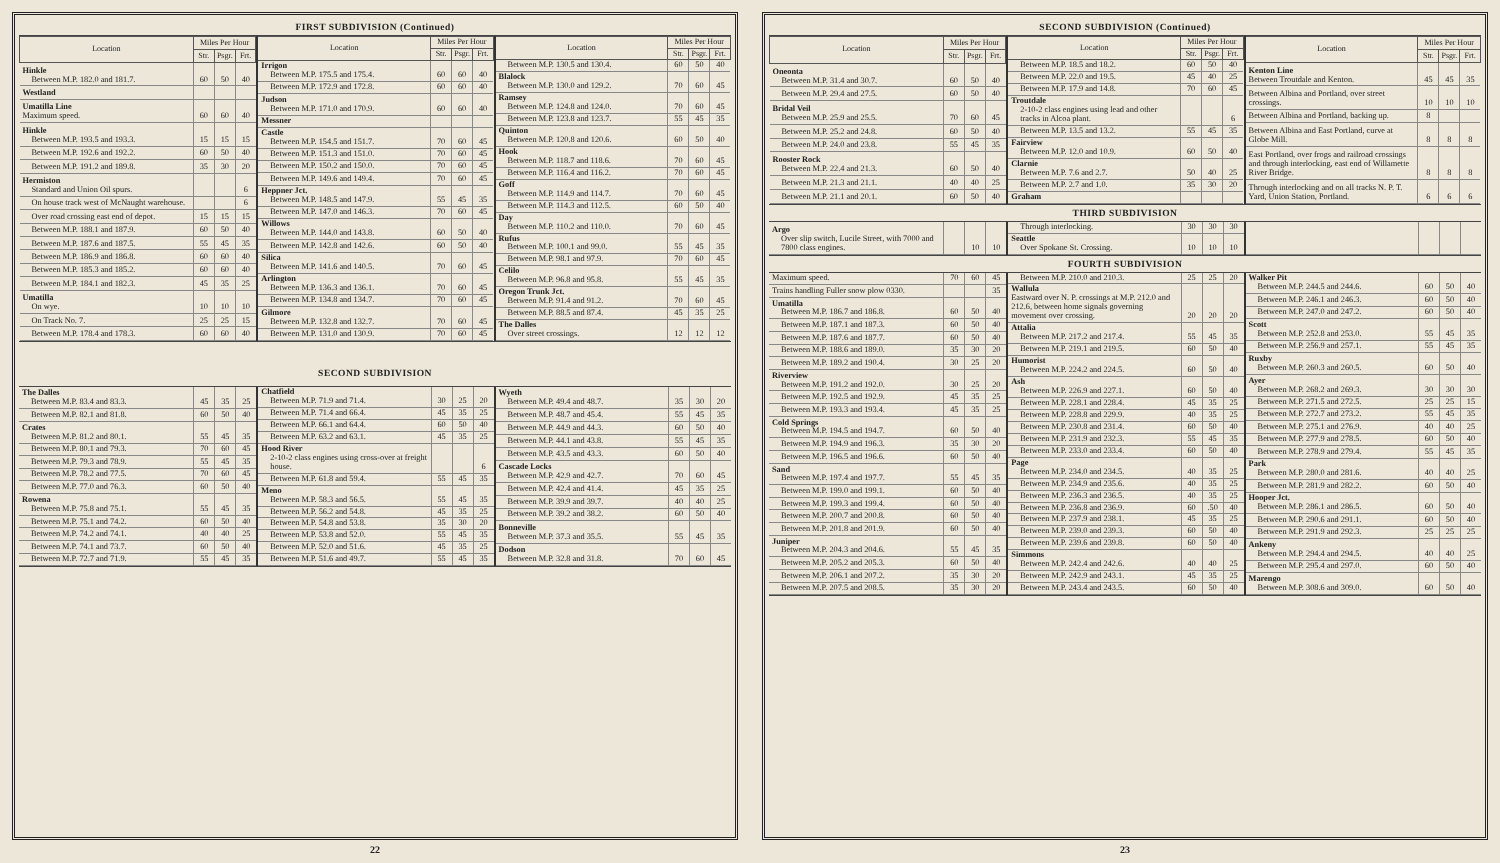FIRST SUBDIVISION (Continued)
| Location | Miles Per Hour | | |
| --- | --- | --- | --- |
| | Str. | Psgr. | Frt. |
| Hinkle Between M.P. 182.0 and 181.7. | 60 | 50 | 40 |
| Westland | | | |
| Umatilla Line Maximum speed. | 60 | 60 | 40 |
| Hinkle Between M.P. 193.5 and 193.3. | 15 | 15 | 15 |
| Between M.P. 192.6 and 192.2. | 60 | 50 | 40 |
| Between M.P. 191.2 and 189.8. | 35 | 30 | 20 |
| Hermiston Standard and Union Oil spurs. | | | 6 |
| On house track west of McNaught warehouse. | | | 6 |
| Over road crossing east end of depot. | 15 | 15 | 15 |
| Between M.P. 188.1 and 187.9. | 60 | 50 | 40 |
| Between M.P. 187.6 and 187.5. | 55 | 45 | 35 |
| Between M.P. 186.9 and 186.8. | 60 | 60 | 40 |
| Between M.P. 185.3 and 185.2. | 60 | 60 | 40 |
| Between M.P. 184.1 and 182.3. | 45 | 35 | 25 |
| Umatilla On wye. | 10 | 10 | 10 |
| On Track No. 7. | 25 | 25 | 15 |
| Between M.P. 178.4 and 178.3. | 60 | 60 | 40 |
| Location | Miles Per Hour | | |
| --- | --- | --- | --- |
| | Str. | Psgr. | Frt. |
| Irrigon Between M.P. 175.5 and 175.4. | 60 | 60 | 40 |
| Between M.P. 172.9 and 172.8. | 60 | 60 | 40 |
| Judson Between M.P. 171.0 and 170.9. | 60 | 60 | 40 |
| Messner | | | |
| Castle Between M.P. 154.5 and 151.7. | 70 | 60 | 45 |
| Between M.P. 151.3 and 151.0. | 70 | 60 | 45 |
| Between M.P. 150.2 and 150.0. | 70 | 60 | 45 |
| Between M.P. 149.6 and 149.4. | 70 | 60 | 45 |
| Heppner Jct. Between M.P. 148.5 and 147.9. | 55 | 45 | 35 |
| Between M.P. 147.0 and 146.3. | 70 | 60 | 45 |
| Willows Between M.P. 144.0 and 143.8. | 60 | 50 | 40 |
| Between M.P. 142.8 and 142.6. | 60 | 50 | 40 |
| Silica Between M.P. 141.6 and 140.5. | 70 | 60 | 45 |
| Arlington Between M.P. 136.3 and 136.1. | 70 | 60 | 45 |
| Between M.P. 134.8 and 134.7. | 70 | 60 | 45 |
| Gilmore Between M.P. 132.8 and 132.7. | 70 | 60 | 45 |
| Between M.P. 131.0 and 130.9. | 70 | 60 | 45 |
| Location | Miles Per Hour | | |
| --- | --- | --- | --- |
| | Str. | Psgr. | Frt. |
| Between M.P. 130.5 and 130.4. | 60 | 50 | 40 |
| Blalock Between M.P. 130.0 and 129.2. | 70 | 60 | 45 |
| Ramsey Between M.P. 124.8 and 124.0. | 70 | 60 | 45 |
| Between M.P. 123.8 and 123.7. | 55 | 45 | 35 |
| Quinton Between M.P. 120.8 and 120.6. | 60 | 50 | 40 |
| Hook Between M.P. 118.7 and 118.6. | 70 | 60 | 45 |
| Between M.P. 116.4 and 116.2. | 70 | 60 | 45 |
| Goff Between M.P. 114.9 and 114.7. | 70 | 60 | 45 |
| Between M.P. 114.3 and 112.5. | 60 | 50 | 40 |
| Day Between M.P. 110.2 and 110.0. | 70 | 60 | 45 |
| Rufus Between M.P. 100.1 and 99.0. | 55 | 45 | 35 |
| Between M.P. 98.1 and 97.9. | 70 | 60 | 45 |
| Celilo Between M.P. 96.8 and 95.8. | 55 | 45 | 35 |
| Oregon Trunk Jct. Between M.P. 91.4 and 91.2. | 70 | 60 | 45 |
| Between M.P. 88.5 and 87.4. | 45 | 35 | 25 |
| The Dalles Over street crossings. | 12 | 12 | 12 |
SECOND SUBDIVISION
| The Dalles Between M.P. 83.4 and 83.3. | 45 | 35 | 25 |
| Between M.P. 82.1 and 81.8. | 60 | 50 | 40 |
| Crates Between M.P. 81.2 and 80.1. | 55 | 45 | 35 |
| Between M.P. 80.1 and 79.3. | 70 | 60 | 45 |
| Between M.P. 79.3 and 78.9. | 55 | 45 | 35 |
| Between M.P. 78.2 and 77.5. | 70 | 60 | 45 |
| Between M.P. 77.0 and 76.3. | 60 | 50 | 40 |
| Rowena Between M.P. 75.8 and 75.1. | 55 | 45 | 35 |
| Between M.P. 75.1 and 74.2. | 60 | 50 | 40 |
| Between M.P. 74.2 and 74.1. | 40 | 40 | 25 |
| Between M.P. 74.1 and 73.7. | 60 | 50 | 40 |
| Between M.P. 72.7 and 71.9. | 55 | 45 | 35 |
| Chatfield Between M.P. 71.9 and 71.4. | 30 | 25 | 20 |
| Between M.P. 71.4 and 66.4. | 45 | 35 | 25 |
| Between M.P. 66.1 and 64.4. | 60 | 50 | 40 |
| Between M.P. 63.2 and 63.1. | 45 | 35 | 25 |
| Hood River 2-10-2 class engines using cross-over at freight house. | | | 6 |
| Between M.P. 61.8 and 59.4. | 55 | 45 | 35 |
| Meno Between M.P. 58.3 and 56.5. | 55 | 45 | 35 |
| Between M.P. 56.2 and 54.8. | 45 | 35 | 25 |
| Between M.P. 54.8 and 53.8. | 35 | 30 | 20 |
| Between M.P. 53.8 and 52.0. | 55 | 45 | 35 |
| Between M.P. 52.0 and 51.6. | 45 | 35 | 25 |
| Between M.P. 51.6 and 49.7. | 55 | 45 | 35 |
| Wyeth Between M.P. 49.4 and 48.7. | 35 | 30 | 20 |
| Between M.P. 48.7 and 45.4. | 55 | 45 | 35 |
| Between M.P. 44.9 and 44.3. | 60 | 50 | 40 |
| Between M.P. 44.1 and 43.8. | 55 | 45 | 35 |
| Between M.P. 43.5 and 43.3. | 60 | 50 | 40 |
| Cascade Locks Between M.P. 42.9 and 42.7. | 70 | 60 | 45 |
| Between M.P. 42.4 and 41.4. | 45 | 35 | 25 |
| Between M.P. 39.9 and 39.7. | 40 | 40 | 25 |
| Between M.P. 39.2 and 38.2. | 60 | 50 | 40 |
| Bonneville Between M.P. 37.3 and 35.5. | 55 | 45 | 35 |
| Dodson Between M.P. 32.8 and 31.8. | 70 | 60 | 45 |
22
SECOND SUBDIVISION (Continued)
| Location | Miles Per Hour | | |
| --- | --- | --- | --- |
| | Str. | Psgr. | Frt. |
| Oneonta Between M.P. 31.4 and 30.7. | 60 | 50 | 40 |
| Between M.P. 29.4 and 27.5. | 60 | 50 | 40 |
| Bridal Veil Between M.P. 25.9 and 25.5. | 70 | 60 | 45 |
| Between M.P. 25.2 and 24.8. | 60 | 50 | 40 |
| Between M.P. 24.0 and 23.8. | 55 | 45 | 35 |
| Rooster Rock Between M.P. 22.4 and 21.3. | 60 | 50 | 40 |
| Between M.P. 21.3 and 21.1. | 40 | 40 | 25 |
| Between M.P. 21.1 and 20.1. | 60 | 50 | 40 |
| Location | Miles Per Hour | | |
| --- | --- | --- | --- |
| | Str. | Psgr. | Frt. |
| Between M.P. 18.5 and 18.2. | 60 | 50 | 40 |
| Between M.P. 22.0 and 19.5. | 45 | 40 | 25 |
| Between M.P. 17.9 and 14.8. | 70 | 60 | 45 |
| Troutdale 2-10-2 class engines using lead and other tracks in Alcoa plant. | | | 6 |
| Between M.P. 13.5 and 13.2. | 55 | 45 | 35 |
| Fairview Between M.P. 12.0 and 10.9. | 60 | 50 | 40 |
| Clarnie Between M.P. 7.6 and 2.7. | 50 | 40 | 25 |
| Between M.P. 2.7 and 1.0. | 35 | 30 | 20 |
| Graham | | | |
| Location | Miles Per Hour | | |
| --- | --- | --- | --- |
| | Str. | Psgr. | Frt. |
| Kenton Line Between Troutdale and Kenton. | 45 | 45 | 35 |
| Between Albina and Portland, over street crossings. | 10 | 10 | 10 |
| Between Albina and Portland, backing up. | 8 | | |
| Between Albina and East Portland, curve at Globe Mill. | 8 | 8 | 8 |
| East Portland, over frogs and railroad crossings and through interlocking, east end of Willamette River Bridge. | 8 | 8 | 8 |
| Through interlocking and on all tracks N. P. T. Yard, Union Station, Portland. | 6 | 6 | 6 |
THIRD SUBDIVISION
| Argo Over slip switch, Lucile Street, with 7000 and 7800 class engines. | | 10 | 10 |
| Through interlocking. | 30 | 30 | 30 |
| Seattle Over Spokane St. Crossing. | 10 | 10 | 10 |
FOURTH SUBDIVISION
| Maximum speed. | 70 | 60 | 45 |
| Trains handling Fuller snow plow 0330. | | | 35 |
| Umatilla Between M.P. 186.7 and 186.8. | 60 | 50 | 40 |
| Between M.P. 187.1 and 187.3. | 60 | 50 | 40 |
| Between M.P. 187.6 and 187.7. | 60 | 50 | 40 |
| Between M.P. 188.6 and 189.0. | 35 | 30 | 20 |
| Between M.P. 189.2 and 190.4. | 30 | 25 | 20 |
| Riverview Between M.P. 191.2 and 192.0. | 30 | 25 | 20 |
| Between M.P. 192.5 and 192.9. | 45 | 35 | 25 |
| Between M.P. 193.3 and 193.4. | 45 | 35 | 25 |
| Cold Springs Between M.P. 194.5 and 194.7. | 60 | 50 | 40 |
| Between M.P. 194.9 and 196.3. | 35 | 30 | 20 |
| Between M.P. 196.5 and 196.6. | 60 | 50 | 40 |
| Sand Between M.P. 197.4 and 197.7. | 55 | 45 | 35 |
| Between M.P. 199.0 and 199.1. | 60 | 50 | 40 |
| Between M.P. 199.3 and 199.4. | 60 | 50 | 40 |
| Between M.P. 200.7 and 200.8. | 60 | 50 | 40 |
| Between M.P. 201.8 and 201.9. | 60 | 50 | 40 |
| Juniper Between M.P. 204.3 and 204.6. | 55 | 45 | 35 |
| Between M.P. 205.2 and 205.3. | 60 | 50 | 40 |
| Between M.P. 206.1 and 207.2. | 35 | 30 | 20 |
| Between M.P. 207.5 and 208.5. | 35 | 30 | 20 |
| Between M.P. 210.0 and 210.3. | 25 | 25 | 20 |
| Wallula Eastward over N. P. crossings at M.P. 212.0 and 212.6, between home signals governing movement over crossing. | 20 | 20 | 20 |
| Attalia Between M.P. 217.2 and 217.4. | 55 | 45 | 35 |
| Between M.P. 219.1 and 219.5. | 60 | 50 | 40 |
| Humorist Between M.P. 224.2 and 224.5. | 60 | 50 | 40 |
| Ash Between M.P. 226.9 and 227.1. | 60 | 50 | 40 |
| Between M.P. 228.1 and 228.4. | 45 | 35 | 25 |
| Between M.P. 228.8 and 229.9. | 40 | 35 | 25 |
| Between M.P. 230.8 and 231.4. | 60 | 50 | 40 |
| Between M.P. 231.9 and 232.3. | 55 | 45 | 35 |
| Between M.P. 233.0 and 233.4. | 60 | 50 | 40 |
| Page Between M.P. 234.0 and 234.5. | 40 | 35 | 25 |
| Between M.P. 234.9 and 235.6. | 40 | 35 | 25 |
| Between M.P. 236.3 and 236.5. | 40 | 35 | 25 |
| Between M.P. 236.8 and 236.9. | 60 | .50 | 40 |
| Between M.P. 237.9 and 238.1. | 45 | 35 | 25 |
| Between M.P. 239.0 and 239.3. | 60 | 50 | 40 |
| Between M.P. 239.6 and 239.8. | 60 | 50 | 40 |
| Simmons Between M.P. 242.4 and 242.6. | 40 | 40 | 25 |
| Between M.P. 242.9 and 243.1. | 45 | 35 | 25 |
| Between M.P. 243.4 and 243.5. | 60 | 50 | 40 |
| Walker Pit Between M.P. 244.5 and 244.6. | 60 | 50 | 40 |
| Between M.P. 246.1 and 246.3. | 60 | 50 | 40 |
| Between M.P. 247.0 and 247.2. | 60 | 50 | 40 |
| Scott Between M.P. 252.8 and 253.0. | 55 | 45 | 35 |
| Between M.P. 256.9 and 257.1. | 55 | 45 | 35 |
| Ruxby Between M.P. 260.3 and 260.5. | 60 | 50 | 40 |
| Ayer Between M.P. 268.2 and 269.3. | 30 | 30 | 30 |
| Between M.P. 271.5 and 272.5. | 25 | 25 | 15 |
| Between M.P. 272.7 and 273.2. | 55 | 45 | 35 |
| Between M.P. 275.1 and 276.9. | 40 | 40 | 25 |
| Between M.P. 277.9 and 278.5. | 60 | 50 | 40 |
| Between M.P. 278.9 and 279.4. | 55 | 45 | 35 |
| Park Between M.P. 280.0 and 281.6. | 40 | 40 | 25 |
| Between M.P. 281.9 and 282.2. | 60 | 50 | 40 |
| Hooper Jct. Between M.P. 286.1 and 286.5. | 60 | 50 | 40 |
| Between M.P. 290.6 and 291.1. | 60 | 50 | 40 |
| Between M.P. 291.9 and 292.3. | 25 | 25 | 25 |
| Ankeny Between M.P. 294.4 and 294.5. | 40 | 40 | 25 |
| Between M.P. 295.4 and 297.0. | 60 | 50 | 40 |
| Marengo Between M.P. 308.6 and 309.0. | 60 | 50 | 40 |
23